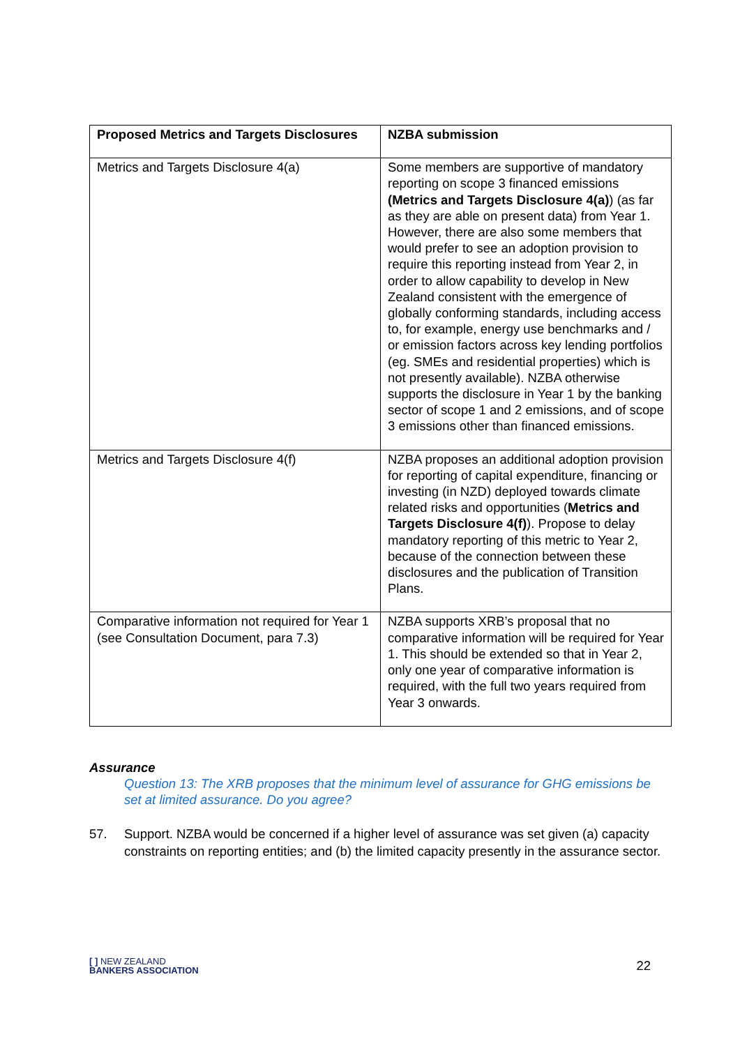| Proposed Metrics and Targets Disclosures | NZBA submission |
| --- | --- |
| Metrics and Targets Disclosure 4(a) | Some members are supportive of mandatory reporting on scope 3 financed emissions (Metrics and Targets Disclosure 4(a) ) (as far as they are able on present data) from Year 1. However, there are also some members that would prefer to see an adoption provision to require this reporting instead from Year 2, in order to allow capability to develop in New Zealand consistent with the emergence of globally conforming standards, including access to, for example, energy use benchmarks and / or emission factors across key lending portfolios (eg. SMEs and residential properties) which is not presently available). NZBA otherwise supports the disclosure in Year 1 by the banking sector of scope 1 and 2 emissions, and of scope 3 emissions other than financed emissions. |
| Metrics and Targets Disclosure 4(f) | NZBA proposes an additional adoption provision for reporting of capital expenditure, financing or investing (in NZD) deployed towards climate related risks and opportunities ( Metrics and Targets Disclosure 4(f) ). Propose to delay mandatory reporting of this metric to Year 2, because of the connection between these disclosures and the publication of Transition Plans. |
| Comparative information not required for Year 1 (see Consultation Document, para 7.3) | NZBA supports XRB’s proposal that no comparative information will be required for Year 1. This should be extended so that in Year 2, only one year of comparative information is required, with the full two years required from Year 3 onwards. |
Assurance
Question 13: The XRB proposes that the minimum level of assurance for GHG emissions be set at limited assurance. Do you agree?
57. Support. NZBA would be concerned if a higher level of assurance was set given (a) capacity constraints on reporting entities; and (b) the limited capacity presently in the assurance sector.
[ ] NEW ZEALAND
BANKERS ASSOCIATION
22